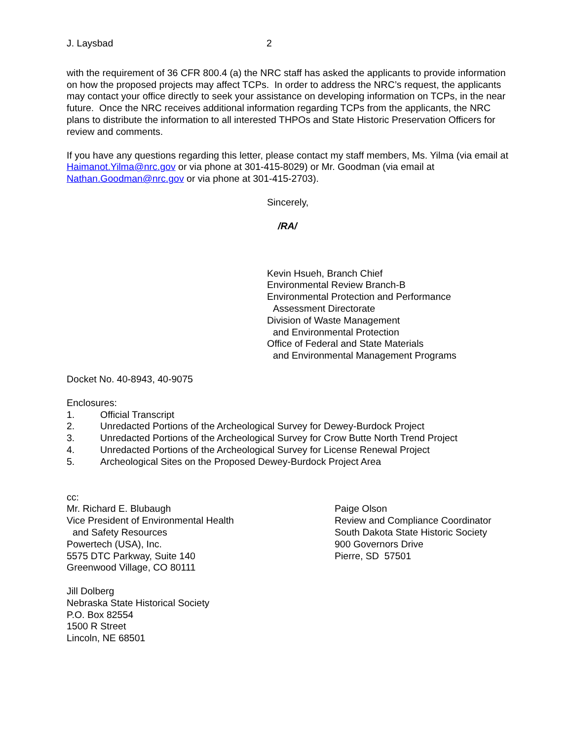J. Laysbad 2
with the requirement of 36 CFR 800.4 (a) the NRC staff has asked the applicants to provide information on how the proposed projects may affect TCPs. In order to address the NRC’s request, the applicants may contact your office directly to seek your assistance on developing information on TCPs, in the near future. Once the NRC receives additional information regarding TCPs from the applicants, the NRC plans to distribute the information to all interested THPOs and State Historic Preservation Officers for review and comments.
If you have any questions regarding this letter, please contact my staff members, Ms. Yilma (via email at Haimanot.Yilma@nrc.gov or via phone at 301-415-8029) or Mr. Goodman (via email at Nathan.Goodman@nrc.gov or via phone at 301-415-2703).
Sincerely,
/RA/
Kevin Hsueh, Branch Chief
Environmental Review Branch-B
Environmental Protection and Performance
Assessment Directorate
Division of Waste Management
and Environmental Protection
Office of Federal and State Materials
and Environmental Management Programs
Docket No. 40-8943, 40-9075
Enclosures:
1. Official Transcript
2. Unredacted Portions of the Archeological Survey for Dewey-Burdock Project
3. Unredacted Portions of the Archeological Survey for Crow Butte North Trend Project
4. Unredacted Portions of the Archeological Survey for License Renewal Project
5. Archeological Sites on the Proposed Dewey-Burdock Project Area
cc:
Mr. Richard E. Blubaugh
Vice President of Environmental Health
and Safety Resources
Powertech (USA), Inc.
5575 DTC Parkway, Suite 140
Greenwood Village, CO 80111
Paige Olson
Review and Compliance Coordinator
South Dakota State Historic Society
900 Governors Drive
Pierre, SD 57501
Jill Dolberg
Nebraska State Historical Society
P.O. Box 82554
1500 R Street
Lincoln, NE 68501